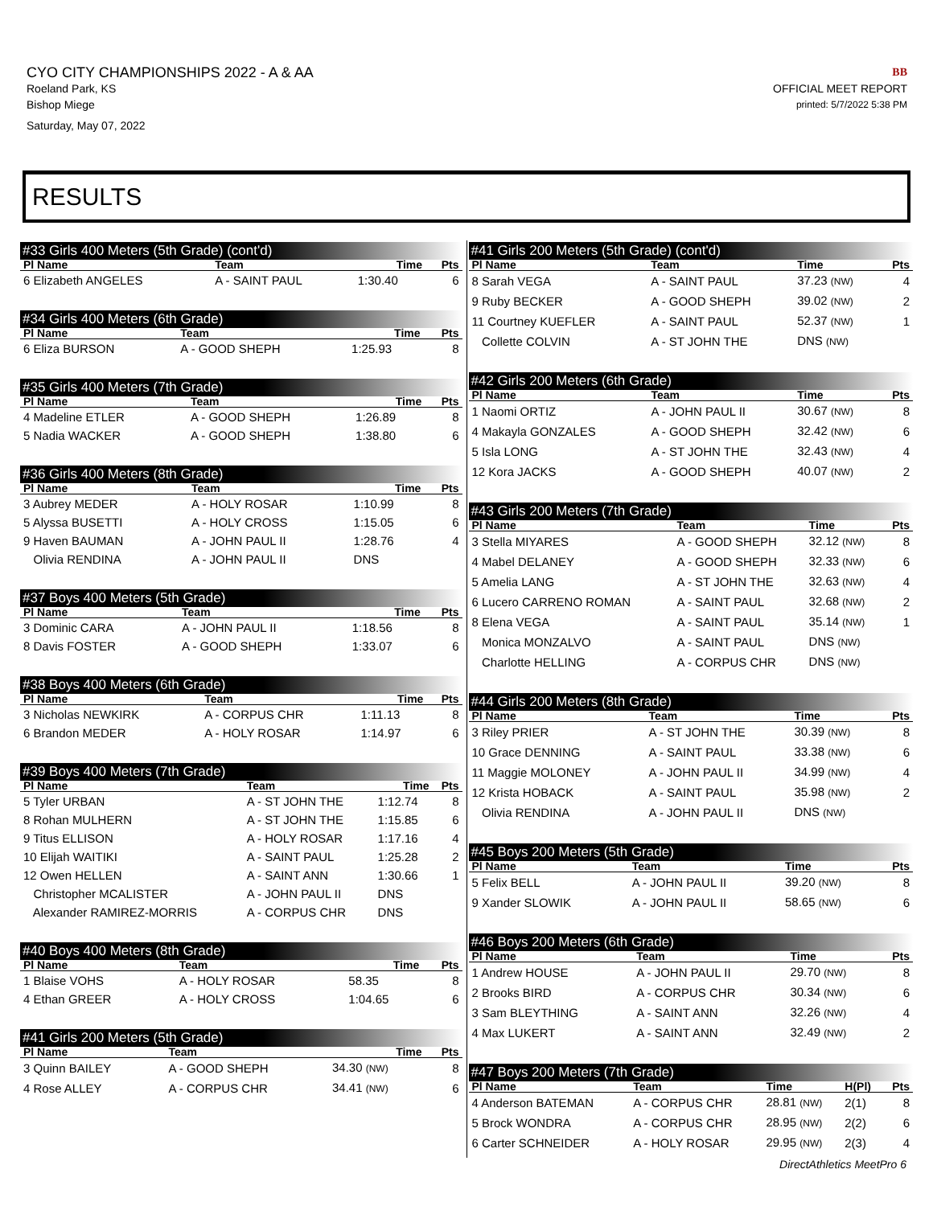CYO CITY CHAMPIONSHIPS 2022 - A & AA
Roeland Park, KS
Bishop Miege
Saturday, May 07, 2022
BB
OFFICIAL MEET REPORT
printed: 5/7/2022 5:38 PM
RESULTS
#33 Girls 400 Meters (5th Grade) (cont'd)
| Pl Name | Team | Time | Pts |
| --- | --- | --- | --- |
| 6 Elizabeth ANGELES | A - SAINT PAUL | 1:30.40 | 6 |
#34 Girls 400 Meters (6th Grade)
| Pl Name | Team | Time | Pts |
| --- | --- | --- | --- |
| 6 Eliza BURSON | A - GOOD SHEPH | 1:25.93 | 8 |
#35 Girls 400 Meters (7th Grade)
| Pl Name | Team | Time | Pts |
| --- | --- | --- | --- |
| 4 Madeline ETLER | A - GOOD SHEPH | 1:26.89 | 8 |
| 5 Nadia WACKER | A - GOOD SHEPH | 1:38.80 | 6 |
#36 Girls 400 Meters (8th Grade)
| Pl Name | Team | Time | Pts |
| --- | --- | --- | --- |
| 3 Aubrey MEDER | A - HOLY ROSAR | 1:10.99 | 8 |
| 5 Alyssa BUSETTI | A - HOLY CROSS | 1:15.05 | 6 |
| 9 Haven BAUMAN | A - JOHN PAUL II | 1:28.76 | 4 |
| Olivia RENDINA | A - JOHN PAUL II | DNS | |
#37 Boys 400 Meters (5th Grade)
| Pl Name | Team | Time | Pts |
| --- | --- | --- | --- |
| 3 Dominic CARA | A - JOHN PAUL II | 1:18.56 | 8 |
| 8 Davis FOSTER | A - GOOD SHEPH | 1:33.07 | 6 |
#38 Boys 400 Meters (6th Grade)
| Pl Name | Team | Time | Pts |
| --- | --- | --- | --- |
| 3 Nicholas NEWKIRK | A - CORPUS CHR | 1:11.13 | 8 |
| 6 Brandon MEDER | A - HOLY ROSAR | 1:14.97 | 6 |
#39 Boys 400 Meters (7th Grade)
| Pl Name | Team | Time | Pts |
| --- | --- | --- | --- |
| 5 Tyler URBAN | A - ST JOHN THE | 1:12.74 | 8 |
| 8 Rohan MULHERN | A - ST JOHN THE | 1:15.85 | 6 |
| 9 Titus ELLISON | A - HOLY ROSAR | 1:17.16 | 4 |
| 10 Elijah WAITIKI | A - SAINT PAUL | 1:25.28 | 2 |
| 12 Owen HELLEN | A - SAINT ANN | 1:30.66 | 1 |
| Christopher MCALISTER | A - JOHN PAUL II | DNS | |
| Alexander RAMIREZ-MORRIS | A - CORPUS CHR | DNS | |
#40 Boys 400 Meters (8th Grade)
| Pl Name | Team | Time | Pts |
| --- | --- | --- | --- |
| 1 Blaise VOHS | A - HOLY ROSAR | 58.35 | 8 |
| 4 Ethan GREER | A - HOLY CROSS | 1:04.65 | 6 |
#41 Girls 200 Meters (5th Grade)
| Pl Name | Team | Time | Pts |
| --- | --- | --- | --- |
| 3 Quinn BAILEY | A - GOOD SHEPH | 34.30 (NW) | 8 |
| 4 Rose ALLEY | A - CORPUS CHR | 34.41 (NW) | 6 |
#41 Girls 200 Meters (5th Grade) (cont'd)
| Pl Name | Team | Time | Pts |
| --- | --- | --- | --- |
| 8 Sarah VEGA | A - SAINT PAUL | 37.23 (NW) | 4 |
| 9 Ruby BECKER | A - GOOD SHEPH | 39.02 (NW) | 2 |
| 11 Courtney KUEFLER | A - SAINT PAUL | 52.37 (NW) | 1 |
| Collette COLVIN | A - ST JOHN THE | DNS (NW) | |
#42 Girls 200 Meters (6th Grade)
| Pl Name | Team | Time | Pts |
| --- | --- | --- | --- |
| 1 Naomi ORTIZ | A - JOHN PAUL II | 30.67 (NW) | 8 |
| 4 Makayla GONZALES | A - GOOD SHEPH | 32.42 (NW) | 6 |
| 5 Isla LONG | A - ST JOHN THE | 32.43 (NW) | 4 |
| 12 Kora JACKS | A - GOOD SHEPH | 40.07 (NW) | 2 |
#43 Girls 200 Meters (7th Grade)
| Pl Name | Team | Time | Pts |
| --- | --- | --- | --- |
| 3 Stella MIYARES | A - GOOD SHEPH | 32.12 (NW) | 8 |
| 4 Mabel DELANEY | A - GOOD SHEPH | 32.33 (NW) | 6 |
| 5 Amelia LANG | A - ST JOHN THE | 32.63 (NW) | 4 |
| 6 Lucero CARRENO ROMAN | A - SAINT PAUL | 32.68 (NW) | 2 |
| 8 Elena VEGA | A - SAINT PAUL | 35.14 (NW) | 1 |
| Monica MONZALVO | A - SAINT PAUL | DNS (NW) | |
| Charlotte HELLING | A - CORPUS CHR | DNS (NW) | |
#44 Girls 200 Meters (8th Grade)
| Pl Name | Team | Time | Pts |
| --- | --- | --- | --- |
| 3 Riley PRIER | A - ST JOHN THE | 30.39 (NW) | 8 |
| 10 Grace DENNING | A - SAINT PAUL | 33.38 (NW) | 6 |
| 11 Maggie MOLONEY | A - JOHN PAUL II | 34.99 (NW) | 4 |
| 12 Krista HOBACK | A - SAINT PAUL | 35.98 (NW) | 2 |
| Olivia RENDINA | A - JOHN PAUL II | DNS (NW) | |
#45 Boys 200 Meters (5th Grade)
| Pl Name | Team | Time | Pts |
| --- | --- | --- | --- |
| 5 Felix BELL | A - JOHN PAUL II | 39.20 (NW) | 8 |
| 9 Xander SLOWIK | A - JOHN PAUL II | 58.65 (NW) | 6 |
#46 Boys 200 Meters (6th Grade)
| Pl Name | Team | Time | Pts |
| --- | --- | --- | --- |
| 1 Andrew HOUSE | A - JOHN PAUL II | 29.70 (NW) | 8 |
| 2 Brooks BIRD | A - CORPUS CHR | 30.34 (NW) | 6 |
| 3 Sam BLEYTHING | A - SAINT ANN | 32.26 (NW) | 4 |
| 4 Max LUKERT | A - SAINT ANN | 32.49 (NW) | 2 |
#47 Boys 200 Meters (7th Grade)
| Pl Name | Team | Time | H(Pl) | Pts |
| --- | --- | --- | --- | --- |
| 4 Anderson BATEMAN | A - CORPUS CHR | 28.81 (NW) | 2(1) | 8 |
| 5 Brock WONDRA | A - CORPUS CHR | 28.95 (NW) | 2(2) | 6 |
| 6 Carter SCHNEIDER | A - HOLY ROSAR | 29.95 (NW) | 2(3) | 4 |
DirectAthletics MeetPro 6